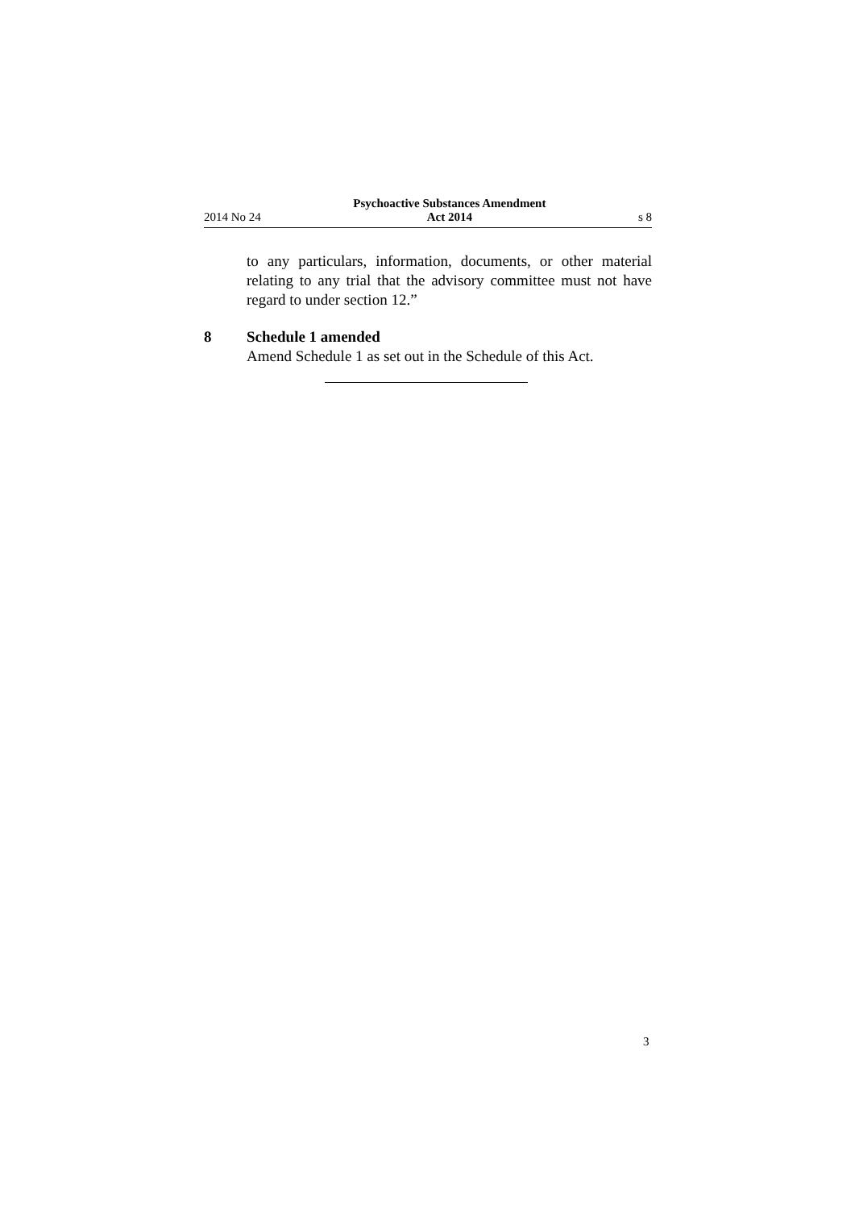2014 No 24 Psychoactive Substances Amendment
Act 2014 s 8
to any particulars, information, documents, or other material relating to any trial that the advisory committee must not have regard to under section 12.”
8 Schedule 1 amended
Amend Schedule 1 as set out in the Schedule of this Act.
3